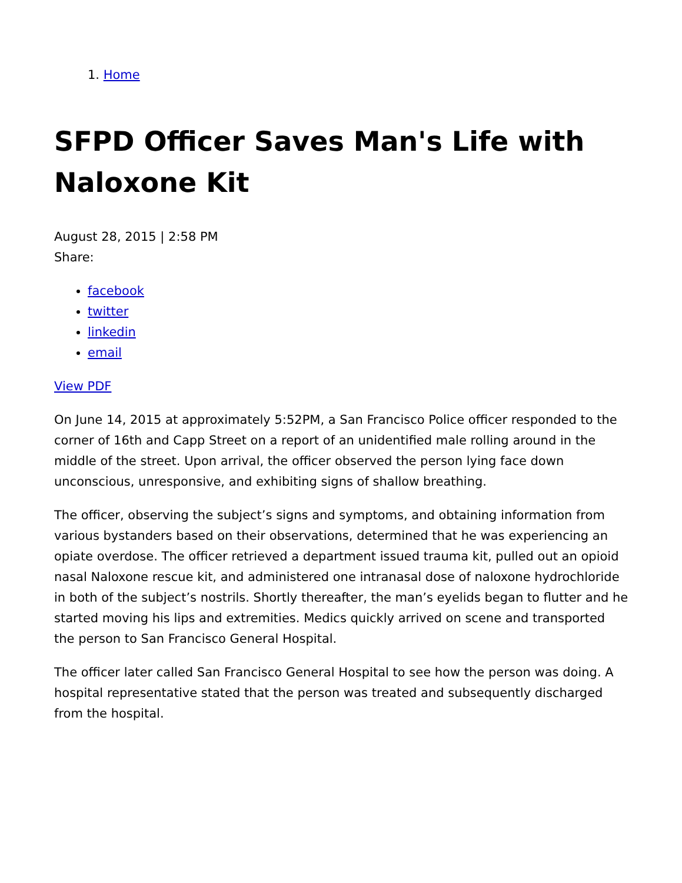1. Home
SFPD Officer Saves Man's Life with Naloxone Kit
August 28, 2015 | 2:58 PM
Share:
facebook
twitter
linkedin
email
View PDF
On June 14, 2015 at approximately 5:52PM, a San Francisco Police officer responded to the corner of 16th and Capp Street on a report of an unidentified male rolling around in the middle of the street. Upon arrival, the officer observed the person lying face down unconscious, unresponsive, and exhibiting signs of shallow breathing.
The officer, observing the subject’s signs and symptoms, and obtaining information from various bystanders based on their observations, determined that he was experiencing an opiate overdose. The officer retrieved a department issued trauma kit, pulled out an opioid nasal Naloxone rescue kit, and administered one intranasal dose of naloxone hydrochloride in both of the subject’s nostrils. Shortly thereafter, the man’s eyelids began to flutter and he started moving his lips and extremities. Medics quickly arrived on scene and transported the person to San Francisco General Hospital.
The officer later called San Francisco General Hospital to see how the person was doing. A hospital representative stated that the person was treated and subsequently discharged from the hospital.